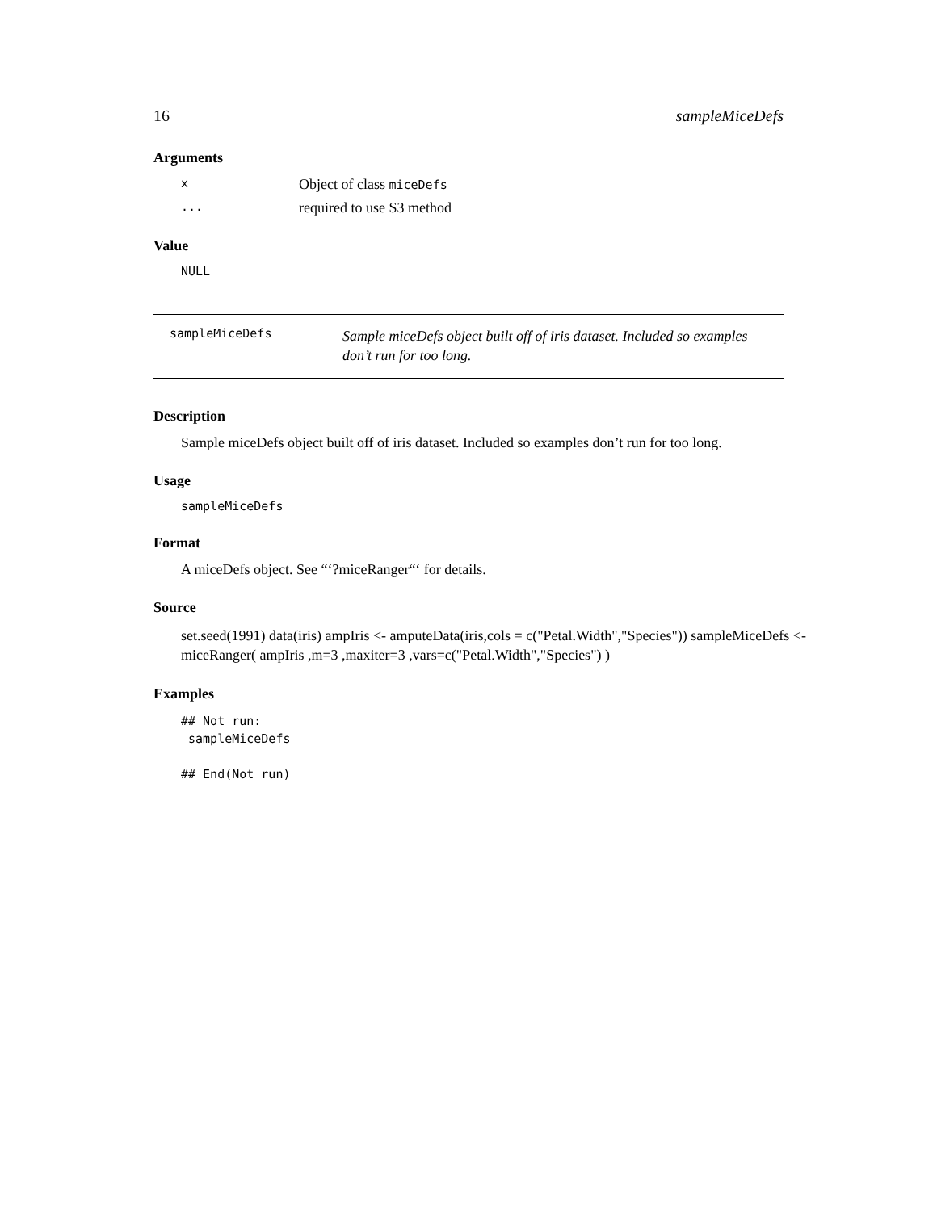16 sampleMiceDefs
Arguments
x Object of class miceDefs
... required to use S3 method
Value
NULL
sampleMiceDefs
Sample miceDefs object built off of iris dataset. Included so examples
don’t run for too long.
Description
Sample miceDefs object built off of iris dataset. Included so examples don’t run for too long.
Usage
sampleMiceDefs
Format
A miceDefs object. See “‘?miceRanger“‘ for details.
Source
set.seed(1991) data(iris) ampIris <- amputeData(iris,cols = c("Petal.Width","Species")) sampleMiceDefs <- miceRanger( ampIris ,m=3 ,maxiter=3 ,vars=c("Petal.Width","Species") )
Examples
## Not run:
 sampleMiceDefs

## End(Not run)